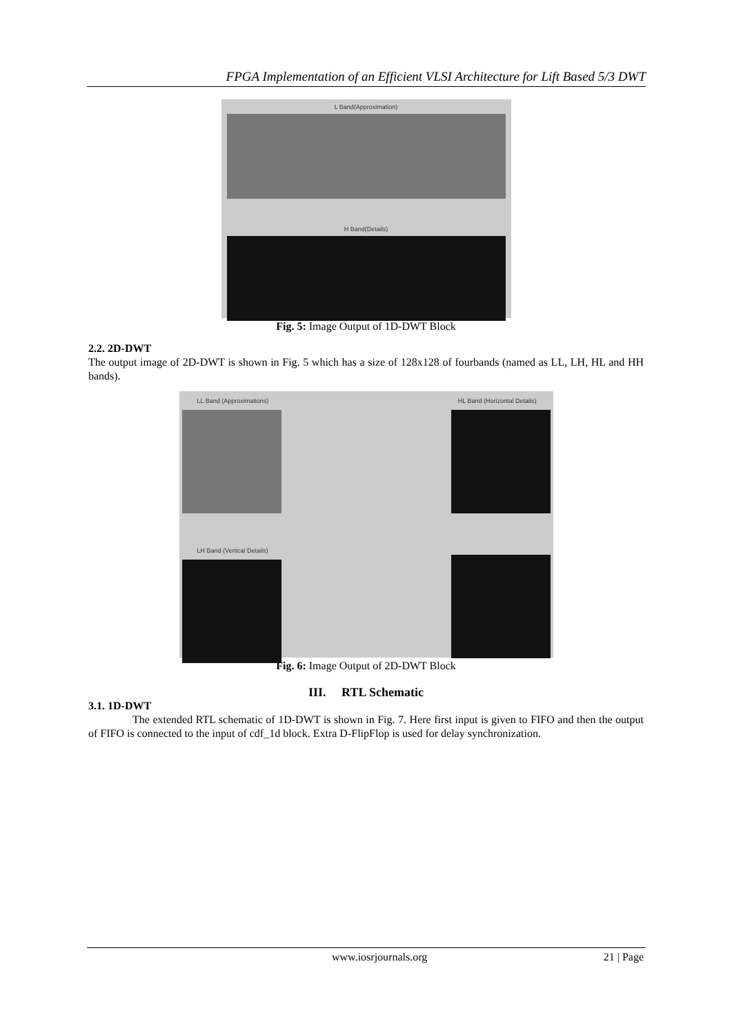FPGA Implementation of an Efficient VLSI Architecture for Lift Based 5/3 DWT
L Band(Approximation)
H Band(Details)
Fig. 5: Image Output of 1D-DWT Block
2.2. 2D-DWT
The output image of 2D-DWT is shown in Fig. 5 which has a size of 128x128 of fourbands (named as LL, LH, HL and HH bands).
LL Band (Approximations)
HL Band (Horizontal Details)
LH Band (Vertical Details)
Fig. 6: Image Output of 2D-DWT Block
III. RTL Schematic
3.1. 1D-DWT
The extended RTL schematic of 1D-DWT is shown in Fig. 7. Here first input is given to FIFO and then the output of FIFO is connected to the input of cdf_1d block. Extra D-FlipFlop is used for delay synchronization.
www.iosrjournals.org 21 | Page